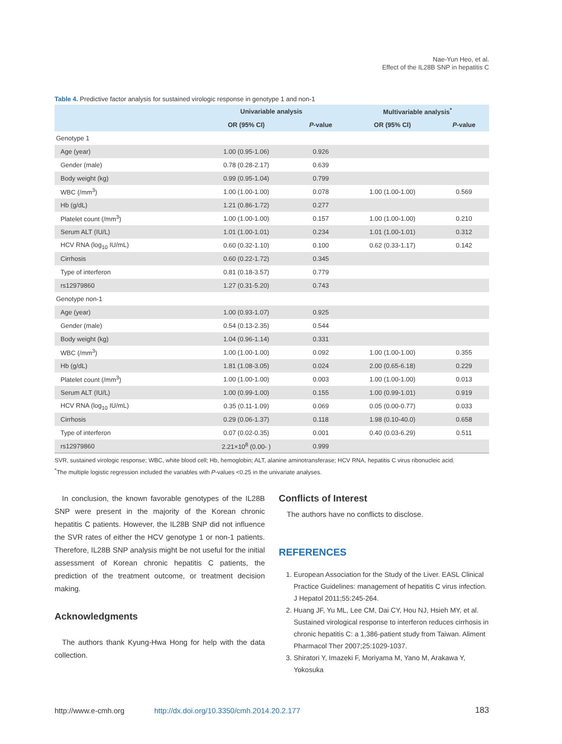Nae-Yun Heo, et al.
Effect of the IL28B SNP in hepatitis C
Table 4. Predictive factor analysis for sustained virologic response in genotype 1 and non-1
| | Univariable analysis | | Multivariable analysis<sup>*</sup> | |
| --- | --- | --- | --- | --- |
| | OR (95% CI) | P -value | OR (95% CI) | P -value |
| Genotype 1 | | | | |
| Age (year) | 1.00 (0.95-1.06) | 0.926 | | |
| Gender (male) | 0.78 (0.28-2.17) | 0.639 | | |
| Body weight (kg) | 0.99 (0.95-1.04) | 0.799 | | |
| WBC (/mm<sup>3</sup>) | 1.00 (1.00-1.00) | 0.078 | 1.00 (1.00-1.00) | 0.569 |
| Hb (g/dL) | 1.21 (0.86-1.72) | 0.277 | | |
| Platelet count (/mm<sup>3</sup>) | 1.00 (1.00-1.00) | 0.157 | 1.00 (1.00-1.00) | 0.210 |
| Serum ALT (IU/L) | 1.01 (1.00-1.01) | 0.234 | 1.01 (1.00-1.01) | 0.312 |
| HCV RNA (log<sub>10</sub> IU/mL) | 0.60 (0.32-1.10) | 0.100 | 0.62 (0.33-1.17) | 0.142 |
| Cirrhosis | 0.60 (0.22-1.72) | 0.345 | | |
| Type of interferon | 0.81 (0.18-3.57) | 0.779 | | |
| rs12979860 | 1.27 (0.31-5.20) | 0.743 | | |
| Genotype non-1 | | | | |
| Age (year) | 1.00 (0.93-1.07) | 0.925 | | |
| Gender (male) | 0.54 (0.13-2.35) | 0.544 | | |
| Body weight (kg) | 1.04 (0.96-1.14) | 0.331 | | |
| WBC (/mm<sup>3</sup>) | 1.00 (1.00-1.00) | 0.092 | 1.00 (1.00-1.00) | 0.355 |
| Hb (g/dL) | 1.81 (1.08-3.05) | 0.024 | 2.00 (0.65-6.18) | 0.229 |
| Platelet count (/mm<sup>3</sup>) | 1.00 (1.00-1.00) | 0.003 | 1.00 (1.00-1.00) | 0.013 |
| Serum ALT (IU/L) | 1.00 (0.99-1.00) | 0.155 | 1.00 (0.99-1.01) | 0.919 |
| HCV RNA (log<sub>10</sub> IU/mL) | 0.35 (0.11-1.09) | 0.069 | 0.05 (0.00-0.77) | 0.033 |
| Cirrhosis | 0.29 (0.06-1.37) | 0.118 | 1.98 (0.10-40.0) | 0.658 |
| Type of interferon | 0.07 (0.02-0.35) | 0.001 | 0.40 (0.03-6.29) | 0.511 |
| rs12979860 | 2.21×10<sup>8</sup> (0.00- ) | 0.999 | | |
SVR, sustained virologic response; WBC, white blood cell; Hb, hemoglobin; ALT, alanine aminotransferase; HCV RNA, hepatitis C virus ribonucleic acid.
<sup>*</sup> The multiple logistic regression included the variables with P-values <0.25 in the univariate analyses.
In conclusion, the known favorable genotypes of the IL28B SNP were present in the majority of the Korean chronic hepatitis C patients. However, the IL28B SNP did not influence the SVR rates of either the HCV genotype 1 or non-1 patients. Therefore, IL28B SNP analysis might be not useful for the initial assessment of Korean chronic hepatitis C patients, the prediction of the treatment outcome, or treatment decision making.
Acknowledgments
The authors thank Kyung-Hwa Hong for help with the data collection.
Conflicts of Interest
The authors have no conflicts to disclose.
REFERENCES
1. European Association for the Study of the Liver. EASL Clinical Practice Guidelines: management of hepatitis C virus infection. J Hepatol 2011;55:245-264.
2. Huang JF, Yu ML, Lee CM, Dai CY, Hou NJ, Hsieh MY, et al. Sustained virological response to interferon reduces cirrhosis in chronic hepatitis C: a 1,386-patient study from Taiwan. Aliment Pharmacol Ther 2007;25:1029-1037.
3. Shiratori Y, Imazeki F, Moriyama M, Yano M, Arakawa Y, Yokosuka
http://www.e-cmh.org http://dx.doi.org/10.3350/cmh.2014.20.2.177 183